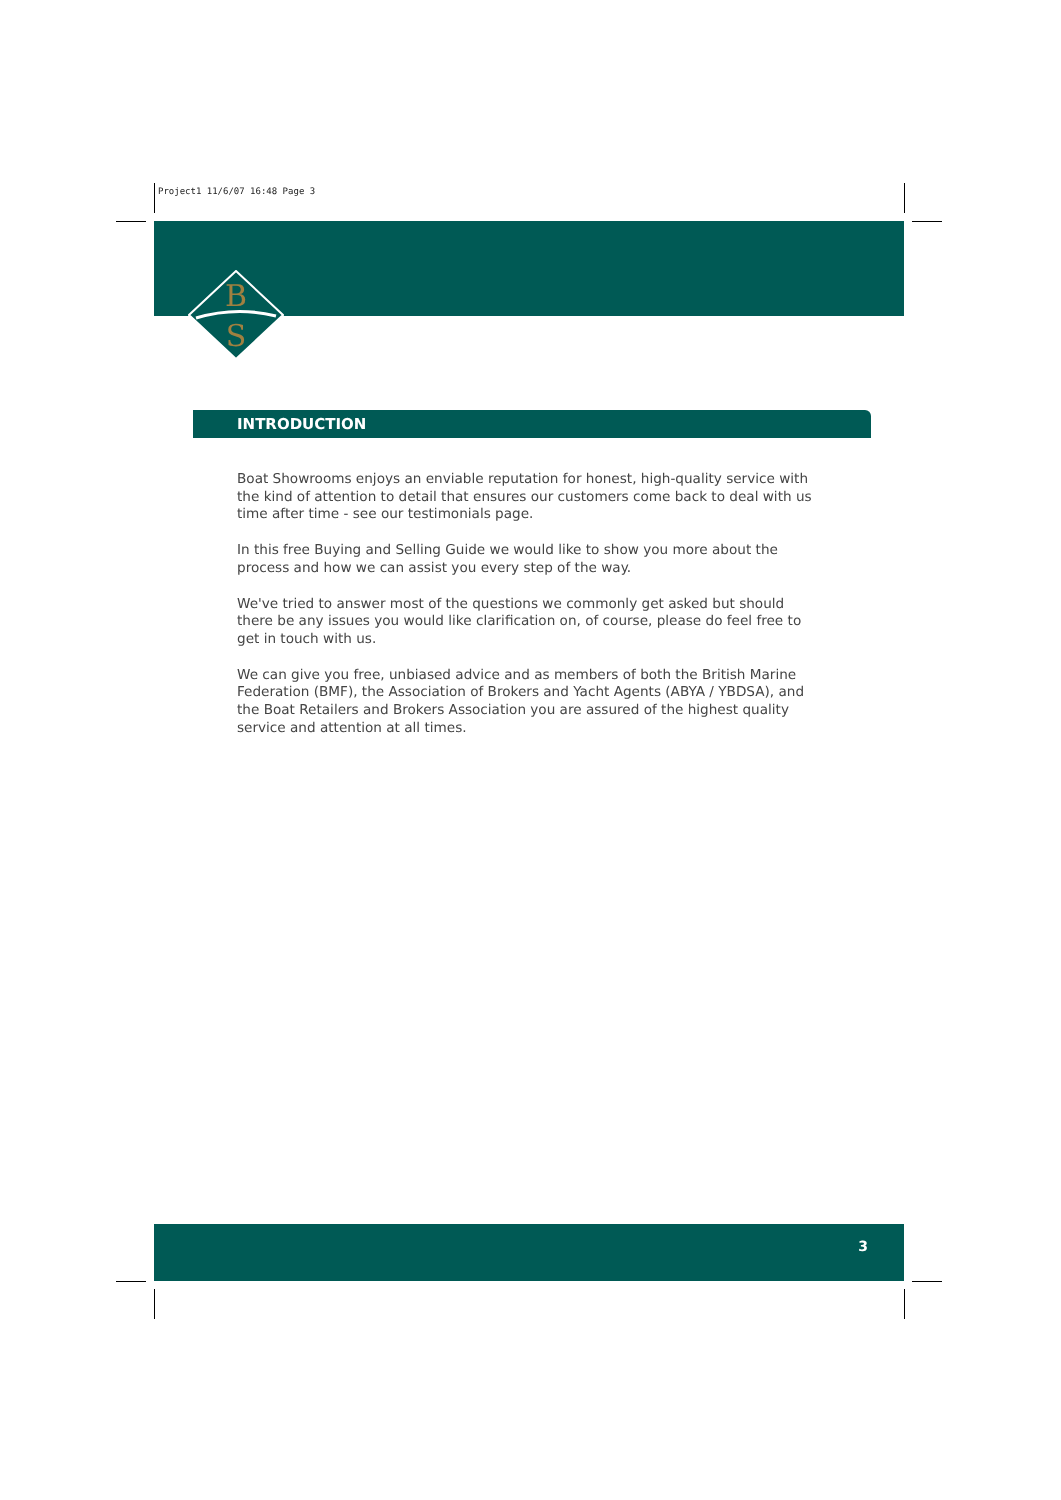Project1 11/6/07 16:48 Page 3
B
S
INTRODUCTION
Boat Showrooms enjoys an enviable reputation for honest, high-quality service with the kind of attention to detail that ensures our customers come back to deal with us time after time - see our testimonials page.
In this free Buying and Selling Guide we would like to show you more about the process and how we can assist you every step of the way.
We've tried to answer most of the questions we commonly get asked but should there be any issues you would like clarification on, of course, please do feel free to get in touch with us.
We can give you free, unbiased advice and as members of both the British Marine Federation (BMF), the Association of Brokers and Yacht Agents (ABYA / YBDSA), and the Boat Retailers and Brokers Association you are assured of the highest quality service and attention at all times.
3